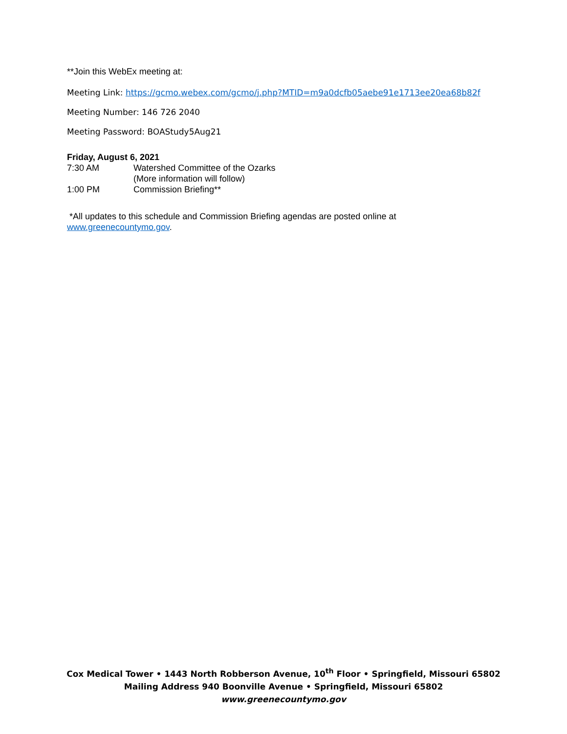**Join this WebEx meeting at:
Meeting Link: https://gcmo.webex.com/gcmo/j.php?MTID=m9a0dcfb05aebe91e1713ee20ea68b82f
Meeting Number: 146 726 2040
Meeting Password: BOAStudy5Aug21
Friday, August 6, 2021
7:30 AM Watershed Committee of the Ozarks
(More information will follow)
1:00 PM Commission Briefing**
*All updates to this schedule and Commission Briefing agendas are posted online at
www.greenecountymo.gov.
Cox Medical Tower • 1443 North Robberson Avenue, 10<sup>th</sup> Floor • Springfield, Missouri 65802
Mailing Address 940 Boonville Avenue • Springfield, Missouri 65802
www.greenecountymo.gov